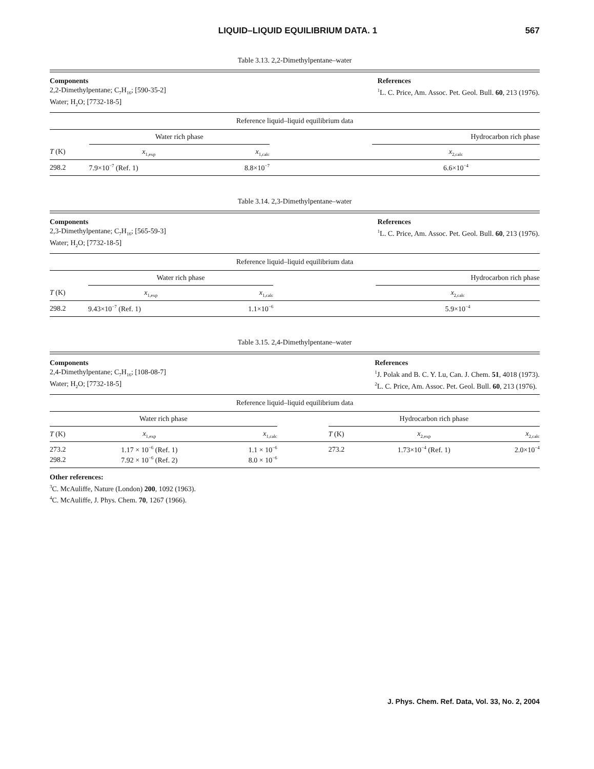LIQUID–LIQUID EQUILIBRIUM DATA. 1
567
Table 3.13. 2,2-Dimethylpentane–water
Components
2,2-Dimethylpentane; C<sub>7</sub>H<sub>16</sub>; [590-35-2]
Water; H<sub>2</sub>O; [7732-18-5]
References
<sup>1</sup> L. C. Price, Am. Assoc. Pet. Geol. Bull. 60, 213 (1976).
Reference liquid–liquid equilibrium data
| | Water rich phase | | | Hydrocarbon rich phase |
| --- | --- | --- | --- | --- |
| T (K) | x<sub>1,exp</sub> | x<sub>1,calc</sub> | | x<sub>2,calc</sub> |
| 298.2 | 7.9×10<sup>−7</sup> (Ref. 1) | 8.8×10<sup>−7</sup> | | 6.6×10<sup>−4</sup> |
Table 3.14. 2,3-Dimethylpentane–water
Components
2,3-Dimethylpentane; C<sub>7</sub>H<sub>16</sub>; [565-59-3]
Water; H<sub>2</sub>O; [7732-18-5]
References
<sup>1</sup> L. C. Price, Am. Assoc. Pet. Geol. Bull. 60, 213 (1976).
Reference liquid–liquid equilibrium data
| | Water rich phase | | | Hydrocarbon rich phase |
| --- | --- | --- | --- | --- |
| T (K) | x<sub>1,exp</sub> | x<sub>1,calc</sub> | | x<sub>2,calc</sub> |
| 298.2 | 9.43×10<sup>−7</sup> (Ref. 1) | 1.1×10<sup>−6</sup> | | 5.9×10<sup>−4</sup> |
Table 3.15. 2,4-Dimethylpentane–water
Components
2,4-Dimethylpentane; C<sub>7</sub>H<sub>16</sub>; [108-08-7]
Water; H<sub>2</sub>O; [7732-18-5]
References
<sup>1</sup> J. Polak and B. C. Y. Lu, Can. J. Chem. 51, 4018 (1973).
<sup>2</sup> L. C. Price, Am. Assoc. Pet. Geol. Bull. 60, 213 (1976).
Reference liquid–liquid equilibrium data
| Water rich phase | | | | Hydrocarbon rich phase | | |
| --- | --- | --- | --- | --- | --- | --- |
| T (K) | x<sub>1,exp</sub> | x<sub>1,calc</sub> | | T (K) | x<sub>2,exp</sub> | x<sub>2,calc</sub> |
| 273.2 | 1.17 × 10<sup>−6</sup> (Ref. 1) | 1.1 × 10<sup>−6</sup> | | 273.2 | 1.73×10<sup>−4</sup> (Ref. 1) | 2.0×10<sup>−4</sup> |
| 298.2 | 7.92 × 10<sup>−6</sup> (Ref. 2) | 8.0 × 10<sup>−6</sup> | | | | |
Other references:
<sup>3</sup> C. McAuliffe, Nature (London) 200, 1092 (1963).
<sup>4</sup> C. McAuliffe, J. Phys. Chem. 70, 1267 (1966).
J. Phys. Chem. Ref. Data, Vol. 33, No. 2, 2004